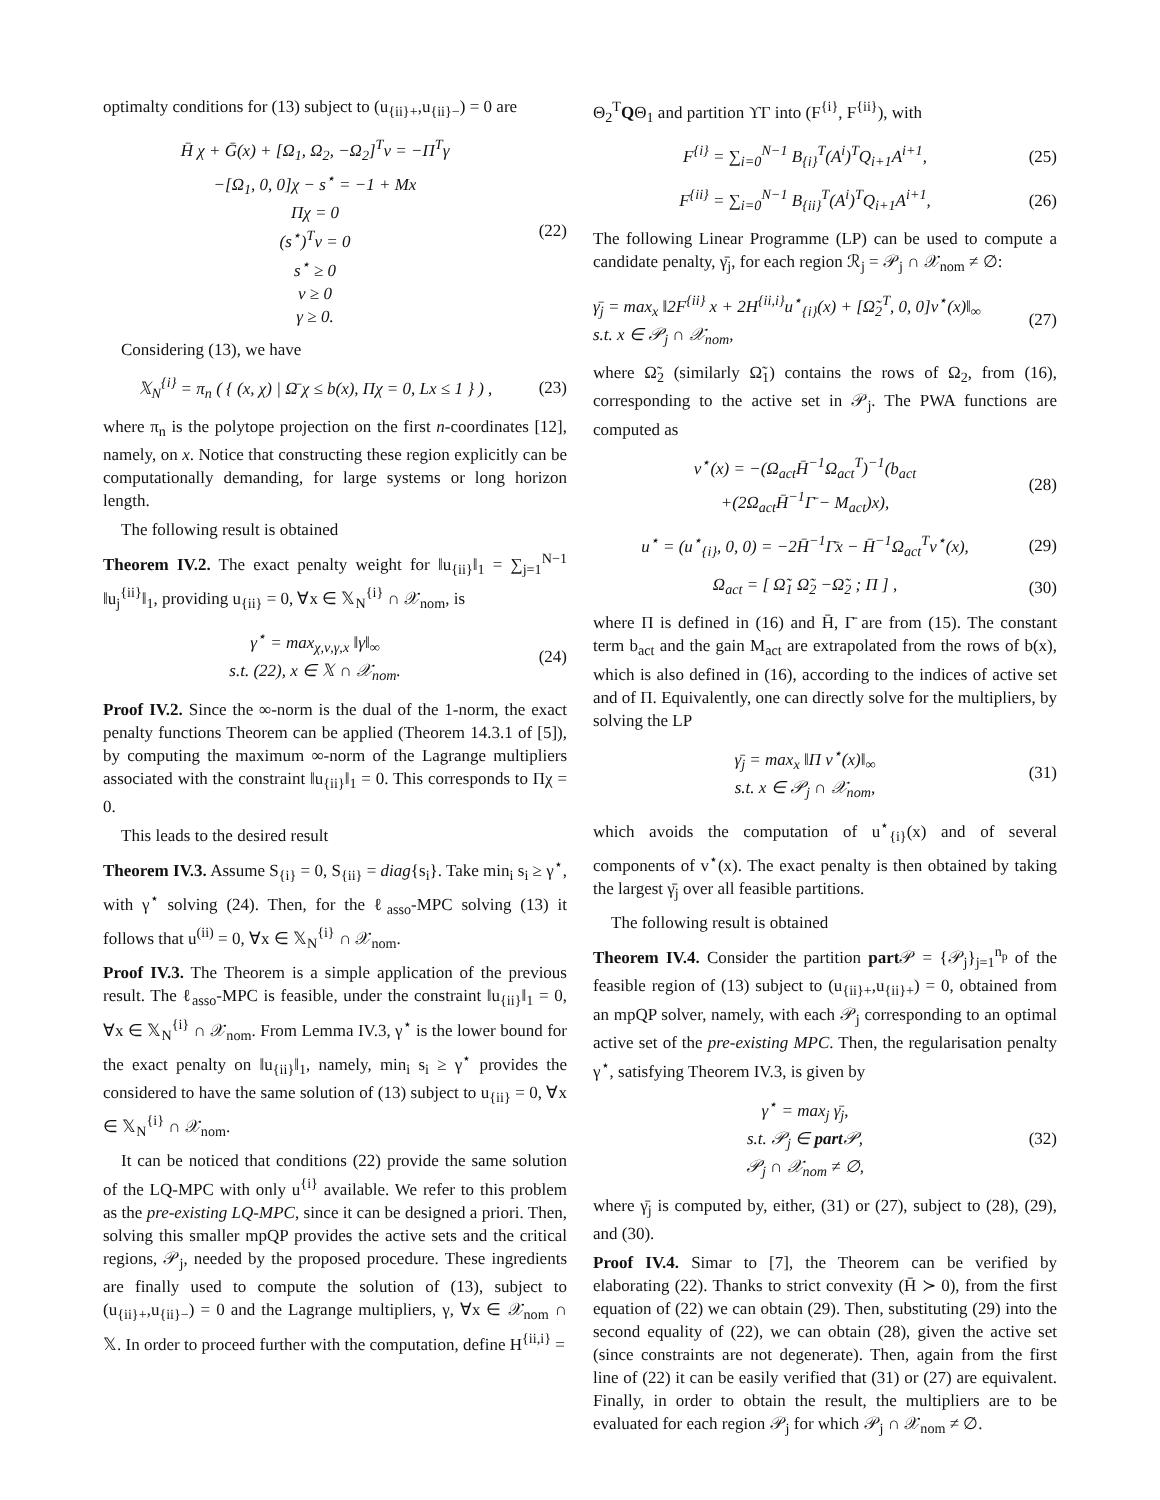optimalty conditions for (13) subject to (u<sub>{ii}+</sub>,u<sub>{ii}−</sub>) = 0 are
H̄ χ + Ḡ(x) + [Ω<sub>1</sub>, Ω<sub>2</sub>, −Ω<sub>2</sub>]<sup>T</sup>ν = −Π<sup>T</sup>γ
−[Ω<sub>1</sub>, 0, 0]χ − s<sup>⋆</sup> = −1 + Mx
Πχ = 0
(s<sup>⋆</sup>)<sup>T</sup>ν = 0
s<sup>⋆</sup> ≥ 0
ν ≥ 0
γ ≥ 0.
(22)
Considering (13), we have
𝕏<sub>N</sub><sup>{i}</sup> = π<sub>n</sub> ( { (x, χ) | Ω̄ χ ≤ b(x), Πχ = 0, Lx ≤ 1 } ) ,
(23)
where π<sub>n</sub> is the polytope projection on the first n-coordinates [12], namely, on x. Notice that constructing these region explicitly can be computationally demanding, for large systems or long horizon length.
The following result is obtained
Theorem IV.2. The exact penalty weight for ‖u<sub>{ii}</sub>‖<sub>1</sub> = ∑<sub>j=1</sub><sup>N−1</sup> ‖u<sub>j</sub><sup>{ii}</sup>‖<sub>1</sub>, providing u<sub>{ii}</sub> = 0, ∀x ∈ 𝕏<sub>N</sub><sup>{i}</sup> ∩ 𝒳<sub>nom</sub>, is
γ<sup>⋆</sup> = max<sub>χ,ν,γ,x</sub> ‖γ‖<sub>∞</sub>
s.t. (22), x ∈ 𝕏 ∩ 𝒳<sub>nom</sub>.
(24)
Proof IV.2. Since the ∞-norm is the dual of the 1-norm, the exact penalty functions Theorem can be applied (Theorem 14.3.1 of [5]), by computing the maximum ∞-norm of the Lagrange multipliers associated with the constraint ‖u<sub>{ii}</sub>‖<sub>1</sub> = 0. This corresponds to Πχ = 0.
This leads to the desired result
Theorem IV.3. Assume S<sub>{i}</sub> = 0, S<sub>{ii}</sub> = diag{s<sub>i</sub>}. Take min<sub>i</sub> s<sub>i</sub> ≥ γ<sup>⋆</sup>, with γ<sup>⋆</sup> solving (24). Then, for the ℓ<sub>asso</sub>-MPC solving (13) it follows that u<sup>(ii)</sup> = 0, ∀x ∈ 𝕏<sub>N</sub><sup>{i}</sup> ∩ 𝒳<sub>nom</sub>.
Proof IV.3. The Theorem is a simple application of the previous result. The ℓ<sub>asso</sub>-MPC is feasible, under the constraint ‖u<sub>{ii}</sub>‖<sub>1</sub> = 0, ∀x ∈ 𝕏<sub>N</sub><sup>{i}</sup> ∩ 𝒳<sub>nom</sub>. From Lemma IV.3, γ<sup>⋆</sup> is the lower bound for the exact penalty on ‖u<sub>{ii}</sub>‖<sub>1</sub>, namely, min<sub>i</sub> s<sub>i</sub> ≥ γ<sup>⋆</sup> provides the considered to have the same solution of (13) subject to u<sub>{ii}</sub> = 0, ∀x ∈ 𝕏<sub>N</sub><sup>{i}</sup> ∩ 𝒳<sub>nom</sub>.
It can be noticed that conditions (22) provide the same solution of the LQ-MPC with only u<sup>{i}</sup> available. We refer to this problem as the pre-existing LQ-MPC, since it can be designed a priori. Then, solving this smaller mpQP provides the active sets and the critical regions, 𝒫<sub>j</sub>, needed by the proposed procedure. These ingredients are finally used to compute the solution of (13), subject to (u<sub>{ii}+</sub>,u<sub>{ii}−</sub>) = 0 and the Lagrange multipliers, γ, ∀x ∈ 𝒳<sub>nom</sub> ∩ 𝕏. In order to proceed further with the computation, define H<sup>{ii,i}</sup> =
Θ<sub>2</sub><sup>T</sup>QΘ<sub>1</sub> and partition ϒΓ into (F<sup>{i}</sup>, F<sup>{ii}</sup>), with
F<sup>{i}</sup> = ∑<sub>i=0</sub><sup>N−1</sup> B<sub>{i}</sub><sup>T</sup>(A<sup>i</sup>)<sup>T</sup>Q<sub>i+1</sub>A<sup>i+1</sup>,
(25)
F<sup>{ii}</sup> = ∑<sub>i=0</sub><sup>N−1</sup> B<sub>{ii}</sub><sup>T</sup>(A<sup>i</sup>)<sup>T</sup>Q<sub>i+1</sub>A<sup>i+1</sup>,
(26)
The following Linear Programme (LP) can be used to compute a candidate penalty, γ̄<sub>j</sub>, for each region ℛ<sub>j</sub> = 𝒫<sub>j</sub> ∩ 𝒳<sub>nom</sub> ≠ ∅:
γ̄<sub>j</sub> = max<sub>x</sub> ‖2F<sup>{ii}</sup> x + 2H<sup>{ii,i}</sup>u<sup>⋆</sup><sub>{i}</sub>(x) + [Ω̃<sub>2</sub><sup>T</sup>, 0, 0]v<sup>⋆</sup>(x)‖<sub>∞</sub>
s.t. x ∈ 𝒫<sub>j</sub> ∩ 𝒳<sub>nom</sub>,
(27)
where Ω̃<sub>2</sub> (similarly Ω̃<sub>1</sub>) contains the rows of Ω<sub>2</sub>, from (16), corresponding to the active set in 𝒫<sub>j</sub>. The PWA functions are computed as
v<sup>⋆</sup>(x) = −(Ω<sub>act</sub>H̄<sup>−1</sup>Ω<sub>act</sub><sup>T</sup>)<sup>−1</sup>(b<sub>act</sub>
+(2Ω<sub>act</sub>H̄<sup>−1</sup>Γ̄ − M<sub>act</sub>)x),
(28)
u<sup>⋆</sup> = (u<sup>⋆</sup><sub>{i}</sub>, 0, 0) = −2H̄<sup>−1</sup>Γ̄x − H̄<sup>−1</sup>Ω<sub>act</sub><sup>T</sup>v<sup>⋆</sup>(x),
(29)
Ω<sub>act</sub> = [ Ω̃<sub>1</sub> Ω̃<sub>2</sub> −Ω̃<sub>2</sub> ; Π ] ,
(30)
where Π is defined in (16) and H̄, Γ̄ are from (15). The constant term b<sub>act</sub> and the gain M<sub>act</sub> are extrapolated from the rows of b(x), which is also defined in (16), according to the indices of active set and of Π. Equivalently, one can directly solve for the multipliers, by solving the LP
γ̄<sub>j</sub> = max<sub>x</sub> ‖Π v<sup>⋆</sup>(x)‖<sub>∞</sub>
s.t. x ∈ 𝒫<sub>j</sub> ∩ 𝒳<sub>nom</sub>,
(31)
which avoids the computation of u<sup>⋆</sup><sub>{i}</sub>(x) and of several components of v<sup>⋆</sup>(x). The exact penalty is then obtained by taking the largest γ̄<sub>j</sub> over all feasible partitions.
The following result is obtained
Theorem IV.4. Consider the partition part 𝒫 = {𝒫<sub>j</sub>}<sub>j=1</sub><sup>n<sub>p</sub></sup> of the feasible region of (13) subject to (u<sub>{ii}+</sub>,u<sub>{ii}+</sub>) = 0, obtained from an mpQP solver, namely, with each 𝒫<sub>j</sub> corresponding to an optimal active set of the pre-existing MPC. Then, the regularisation penalty γ<sup>⋆</sup>, satisfying Theorem IV.3, is given by
γ<sup>⋆</sup> = max<sub>j</sub> γ̄<sub>j</sub>,
s.t. 𝒫<sub>j</sub> ∈ part 𝒫,
𝒫<sub>j</sub> ∩ 𝒳<sub>nom</sub> ≠ ∅,
(32)
where γ̄<sub>j</sub> is computed by, either, (31) or (27), subject to (28), (29), and (30).
Proof IV.4. Simar to [7], the Theorem can be verified by elaborating (22). Thanks to strict convexity (H̄ ≻ 0), from the first equation of (22) we can obtain (29). Then, substituting (29) into the second equality of (22), we can obtain (28), given the active set (since constraints are not degenerate). Then, again from the first line of (22) it can be easily verified that (31) or (27) are equivalent. Finally, in order to obtain the result, the multipliers are to be evaluated for each region 𝒫<sub>j</sub> for which 𝒫<sub>j</sub> ∩ 𝒳<sub>nom</sub> ≠ ∅.